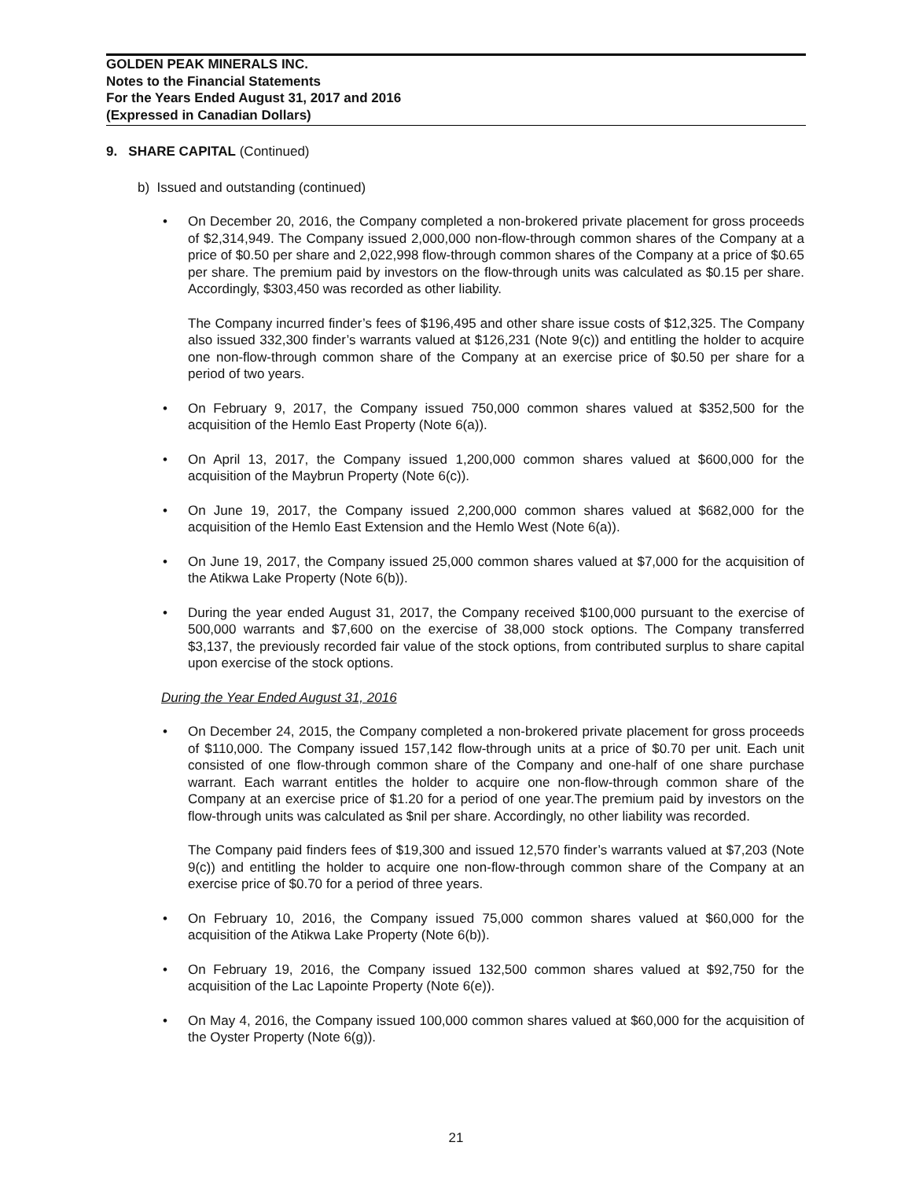GOLDEN PEAK MINERALS INC.
Notes to the Financial Statements
For the Years Ended August 31, 2017 and 2016
(Expressed in Canadian Dollars)
9. SHARE CAPITAL (Continued)
b) Issued and outstanding (continued)
• On December 20, 2016, the Company completed a non-brokered private placement for gross proceeds of $2,314,949. The Company issued 2,000,000 non-flow-through common shares of the Company at a price of $0.50 per share and 2,022,998 flow-through common shares of the Company at a price of $0.65 per share. The premium paid by investors on the flow-through units was calculated as $0.15 per share. Accordingly, $303,450 was recorded as other liability.
The Company incurred finder’s fees of $196,495 and other share issue costs of $12,325. The Company also issued 332,300 finder’s warrants valued at $126,231 (Note 9(c)) and entitling the holder to acquire one non-flow-through common share of the Company at an exercise price of $0.50 per share for a period of two years.
• On February 9, 2017, the Company issued 750,000 common shares valued at $352,500 for the acquisition of the Hemlo East Property (Note 6(a)).
• On April 13, 2017, the Company issued 1,200,000 common shares valued at $600,000 for the acquisition of the Maybrun Property (Note 6(c)).
• On June 19, 2017, the Company issued 2,200,000 common shares valued at $682,000 for the acquisition of the Hemlo East Extension and the Hemlo West (Note 6(a)).
• On June 19, 2017, the Company issued 25,000 common shares valued at $7,000 for the acquisition of the Atikwa Lake Property (Note 6(b)).
• During the year ended August 31, 2017, the Company received $100,000 pursuant to the exercise of 500,000 warrants and $7,600 on the exercise of 38,000 stock options. The Company transferred $3,137, the previously recorded fair value of the stock options, from contributed surplus to share capital upon exercise of the stock options.
During the Year Ended August 31, 2016
• On December 24, 2015, the Company completed a non-brokered private placement for gross proceeds of $110,000. The Company issued 157,142 flow-through units at a price of $0.70 per unit. Each unit consisted of one flow-through common share of the Company and one-half of one share purchase warrant. Each warrant entitles the holder to acquire one non-flow-through common share of the Company at an exercise price of $1.20 for a period of one year.The premium paid by investors on the flow-through units was calculated as $nil per share. Accordingly, no other liability was recorded.
The Company paid finders fees of $19,300 and issued 12,570 finder’s warrants valued at $7,203 (Note 9(c)) and entitling the holder to acquire one non-flow-through common share of the Company at an exercise price of $0.70 for a period of three years.
• On February 10, 2016, the Company issued 75,000 common shares valued at $60,000 for the acquisition of the Atikwa Lake Property (Note 6(b)).
• On February 19, 2016, the Company issued 132,500 common shares valued at $92,750 for the acquisition of the Lac Lapointe Property (Note 6(e)).
• On May 4, 2016, the Company issued 100,000 common shares valued at $60,000 for the acquisition of the Oyster Property (Note 6(g)).
21